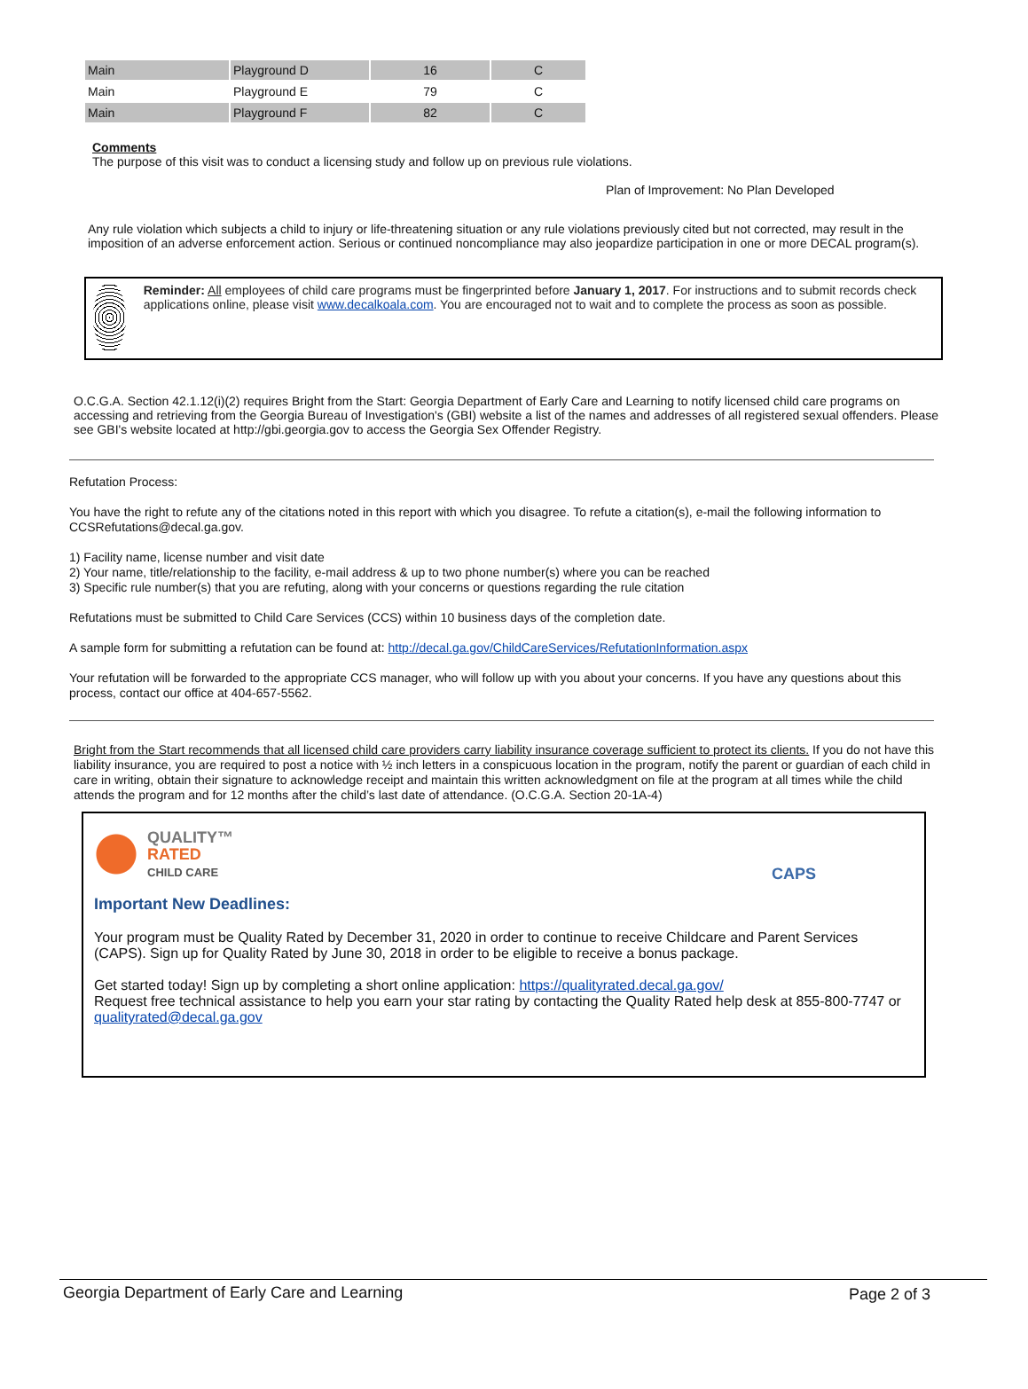| Main | Playground D | 16 | C |
| Main | Playground E | 79 | C |
| Main | Playground F | 82 | C |
Comments
The purpose of this visit was to conduct a licensing study and follow up on previous rule violations.
Plan of Improvement: No Plan Developed
Any rule violation which subjects a child to injury or life-threatening situation or any rule violations previously cited but not corrected, may result in the imposition of an adverse enforcement action. Serious or continued noncompliance may also jeopardize participation in one or more DECAL program(s).
Reminder: All employees of child care programs must be fingerprinted before January 1, 2017. For instructions and to submit records check applications online, please visit www.decalkoala.com. You are encouraged not to wait and to complete the process as soon as possible.
O.C.G.A. Section 42.1.12(i)(2) requires Bright from the Start: Georgia Department of Early Care and Learning to notify licensed child care programs on accessing and retrieving from the Georgia Bureau of Investigation's (GBI) website a list of the names and addresses of all registered sexual offenders. Please see GBI's website located at http://gbi.georgia.gov to access the Georgia Sex Offender Registry.
Refutation Process:
You have the right to refute any of the citations noted in this report with which you disagree. To refute a citation(s), e-mail the following information to CCSRefutations@decal.ga.gov.
1) Facility name, license number and visit date
2) Your name, title/relationship to the facility, e-mail address & up to two phone number(s) where you can be reached
3) Specific rule number(s) that you are refuting, along with your concerns or questions regarding the rule citation
Refutations must be submitted to Child Care Services (CCS) within 10 business days of the completion date.
A sample form for submitting a refutation can be found at: http://decal.ga.gov/ChildCareServices/RefutationInformation.aspx
Your refutation will be forwarded to the appropriate CCS manager, who will follow up with you about your concerns. If you have any questions about this process, contact our office at 404-657-5562.
Bright from the Start recommends that all licensed child care providers carry liability insurance coverage sufficient to protect its clients. If you do not have this liability insurance, you are required to post a notice with ½ inch letters in a conspicuous location in the program, notify the parent or guardian of each child in care in writing, obtain their signature to acknowledge receipt and maintain this written acknowledgment on file at the program at all times while the child attends the program and for 12 months after the child’s last date of attendance. (O.C.G.A. Section 20-1A-4)
QUALITY™
RATED
CHILD CARE
CAPS
Important New Deadlines:
Your program must be Quality Rated by December 31, 2020 in order to continue to receive Childcare and Parent Services (CAPS). Sign up for Quality Rated by June 30, 2018 in order to be eligible to receive a bonus package.
Get started today! Sign up by completing a short online application: https://qualityrated.decal.ga.gov/
Request free technical assistance to help you earn your star rating by contacting the Quality Rated help desk at 855-800-7747 or qualityrated@decal.ga.gov
Georgia Department of Early Care and Learning Page 2 of 3